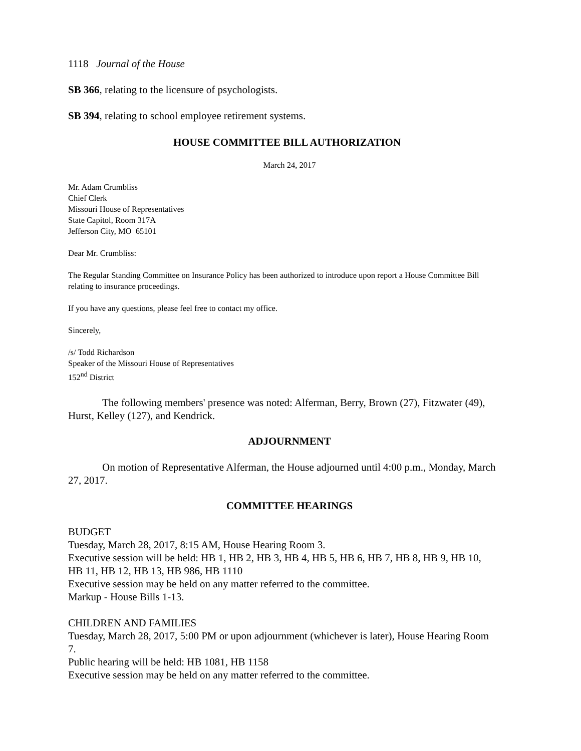1118 Journal of the House
SB 366, relating to the licensure of psychologists.
SB 394, relating to school employee retirement systems.
HOUSE COMMITTEE BILL AUTHORIZATION
March 24, 2017
Mr. Adam Crumbliss
Chief Clerk
Missouri House of Representatives
State Capitol, Room 317A
Jefferson City, MO 65101
Dear Mr. Crumbliss:
The Regular Standing Committee on Insurance Policy has been authorized to introduce upon report a House Committee Bill relating to insurance proceedings.
If you have any questions, please feel free to contact my office.
Sincerely,
/s/ Todd Richardson
Speaker of the Missouri House of Representatives
152<sup>nd</sup> District
The following members' presence was noted: Alferman, Berry, Brown (27), Fitzwater (49), Hurst, Kelley (127), and Kendrick.
ADJOURNMENT
On motion of Representative Alferman, the House adjourned until 4:00 p.m., Monday, March 27, 2017.
COMMITTEE HEARINGS
BUDGET
Tuesday, March 28, 2017, 8:15 AM, House Hearing Room 3.
Executive session will be held: HB 1, HB 2, HB 3, HB 4, HB 5, HB 6, HB 7, HB 8, HB 9, HB 10, HB 11, HB 12, HB 13, HB 986, HB 1110
Executive session may be held on any matter referred to the committee.
Markup - House Bills 1-13.
CHILDREN AND FAMILIES
Tuesday, March 28, 2017, 5:00 PM or upon adjournment (whichever is later), House Hearing Room 7.
Public hearing will be held: HB 1081, HB 1158
Executive session may be held on any matter referred to the committee.